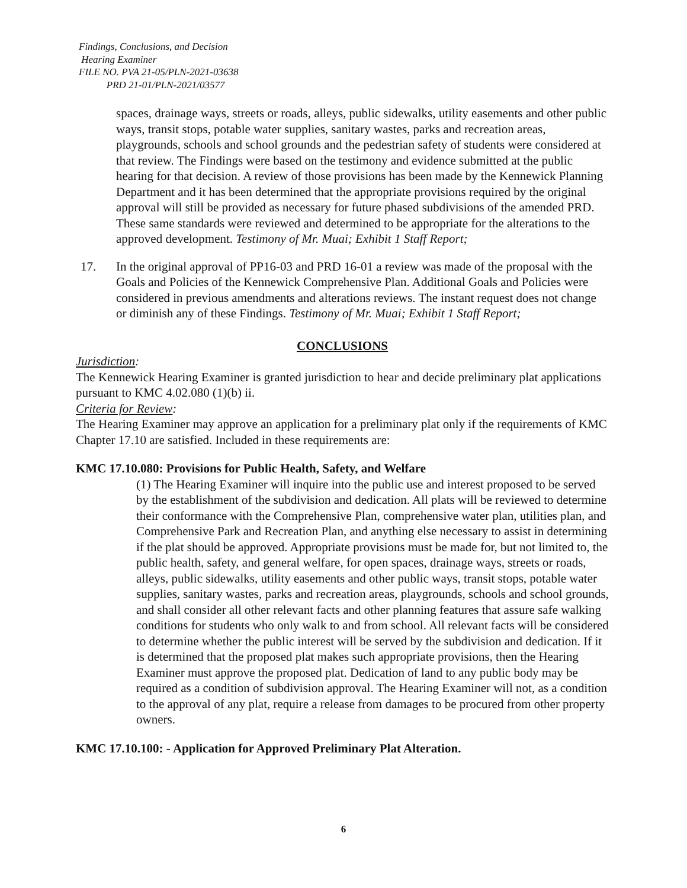Findings, Conclusions, and Decision
Hearing Examiner
FILE NO. PVA 21-05/PLN-2021-03638
PRD 21-01/PLN-2021/03577
spaces, drainage ways, streets or roads, alleys, public sidewalks, utility easements and other public ways, transit stops, potable water supplies, sanitary wastes, parks and recreation areas, playgrounds, schools and school grounds and the pedestrian safety of students were considered at that review. The Findings were based on the testimony and evidence submitted at the public hearing for that decision. A review of those provisions has been made by the Kennewick Planning Department and it has been determined that the appropriate provisions required by the original approval will still be provided as necessary for future phased subdivisions of the amended PRD. These same standards were reviewed and determined to be appropriate for the alterations to the approved development. Testimony of Mr. Muai; Exhibit 1 Staff Report;
17. In the original approval of PP16-03 and PRD 16-01 a review was made of the proposal with the Goals and Policies of the Kennewick Comprehensive Plan. Additional Goals and Policies were considered in previous amendments and alterations reviews. The instant request does not change or diminish any of these Findings. Testimony of Mr. Muai; Exhibit 1 Staff Report;
CONCLUSIONS
Jurisdiction:
The Kennewick Hearing Examiner is granted jurisdiction to hear and decide preliminary plat applications pursuant to KMC 4.02.080 (1)(b) ii.
Criteria for Review:
The Hearing Examiner may approve an application for a preliminary plat only if the requirements of KMC Chapter 17.10 are satisfied. Included in these requirements are:
KMC 17.10.080: Provisions for Public Health, Safety, and Welfare
(1) The Hearing Examiner will inquire into the public use and interest proposed to be served by the establishment of the subdivision and dedication. All plats will be reviewed to determine their conformance with the Comprehensive Plan, comprehensive water plan, utilities plan, and Comprehensive Park and Recreation Plan, and anything else necessary to assist in determining if the plat should be approved. Appropriate provisions must be made for, but not limited to, the public health, safety, and general welfare, for open spaces, drainage ways, streets or roads, alleys, public sidewalks, utility easements and other public ways, transit stops, potable water supplies, sanitary wastes, parks and recreation areas, playgrounds, schools and school grounds, and shall consider all other relevant facts and other planning features that assure safe walking conditions for students who only walk to and from school. All relevant facts will be considered to determine whether the public interest will be served by the subdivision and dedication. If it is determined that the proposed plat makes such appropriate provisions, then the Hearing Examiner must approve the proposed plat. Dedication of land to any public body may be required as a condition of subdivision approval. The Hearing Examiner will not, as a condition to the approval of any plat, require a release from damages to be procured from other property owners.
KMC 17.10.100: - Application for Approved Preliminary Plat Alteration.
6